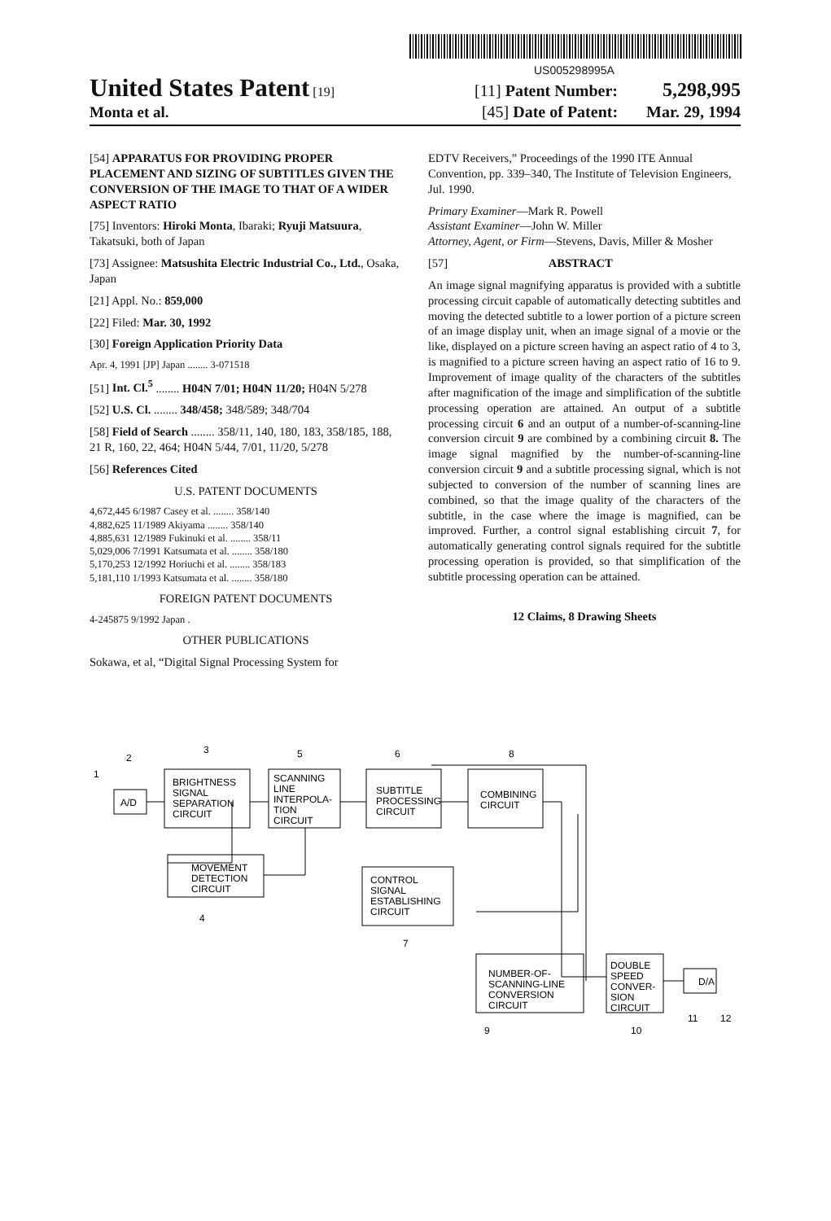US005298995A
United States Patent [19] [11] Patent Number: 5,298,995
Monta et al. [45] Date of Patent: Mar. 29, 1994
[54] APPARATUS FOR PROVIDING PROPER PLACEMENT AND SIZING OF SUBTITLES GIVEN THE CONVERSION OF THE IMAGE TO THAT OF A WIDER ASPECT RATIO
[75] Inventors: Hiroki Monta, Ibaraki; Ryuji Matsuura, Takatsuki, both of Japan
[73] Assignee: Matsushita Electric Industrial Co., Ltd., Osaka, Japan
[21] Appl. No.: 859,000
[22] Filed: Mar. 30, 1992
[30] Foreign Application Priority Data
Apr. 4, 1991 [JP] Japan ........ 3-071518
[51] Int. Cl.<sup>5</sup> ........ H04N 7/01; H04N 11/20; H04N 5/278
[52] U.S. Cl. ........ 348/458; 348/589; 348/704
[58] Field of Search ........ 358/11, 140, 180, 183, 358/185, 188, 21 R, 160, 22, 464; H04N 5/44, 7/01, 11/20, 5/278
[56] References Cited
U.S. PATENT DOCUMENTS
4,672,445 6/1987 Casey et al. ........ 358/140
4,882,625 11/1989 Akiyama ........ 358/140
4,885,631 12/1989 Fukinuki et al. ........ 358/11
5,029,006 7/1991 Katsumata et al. ........ 358/180
5,170,253 12/1992 Horiuchi et al. ........ 358/183
5,181,110 1/1993 Katsumata et al. ........ 358/180
FOREIGN PATENT DOCUMENTS
4-245875 9/1992 Japan .
OTHER PUBLICATIONS
Sokawa, et al, “Digital Signal Processing System for
EDTV Receivers,” Proceedings of the 1990 ITE Annual Convention, pp. 339–340, The Institute of Television Engineers, Jul. 1990.
Primary Examiner—Mark R. Powell
Assistant Examiner—John W. Miller
Attorney, Agent, or Firm—Stevens, Davis, Miller & Mosher
[57] ABSTRACT
An image signal magnifying apparatus is provided with a subtitle processing circuit capable of automatically detecting subtitles and moving the detected subtitle to a lower portion of a picture screen of an image display unit, when an image signal of a movie or the like, displayed on a picture screen having an aspect ratio of 4 to 3, is magnified to a picture screen having an aspect ratio of 16 to 9. Improvement of image quality of the characters of the subtitles after magnification of the image and simplification of the subtitle processing operation are attained. An output of a subtitle processing circuit 6 and an output of a number-of-scanning-line conversion circuit 9 are combined by a combining circuit 8. The image signal magnified by the number-of-scanning-line conversion circuit 9 and a subtitle processing signal, which is not subjected to conversion of the number of scanning lines are combined, so that the image quality of the characters of the subtitle, in the case where the image is magnified, can be improved. Further, a control signal establishing circuit 7, for automatically generating control signals required for the subtitle processing operation is provided, so that simplification of the subtitle processing operation can be attained.
12 Claims, 8 Drawing Sheets
A/D
D/A
BRIGHTNESS
SIGNAL
SEPARATION
CIRCUIT
SCANNING
LINE
INTERPOLA-
TION
CIRCUIT
SUBTITLE
PROCESSING
CIRCUIT
COMBINING
CIRCUIT
MOVEMENT
DETECTION
CIRCUIT
CONTROL
SIGNAL
ESTABLISHING
CIRCUIT
NUMBER-OF-
SCANNING-LINE
CONVERSION
CIRCUIT
DOUBLE
SPEED
CONVER-
SION
CIRCUIT
1
2
3
4
5
6
7
8
9
10
11
12